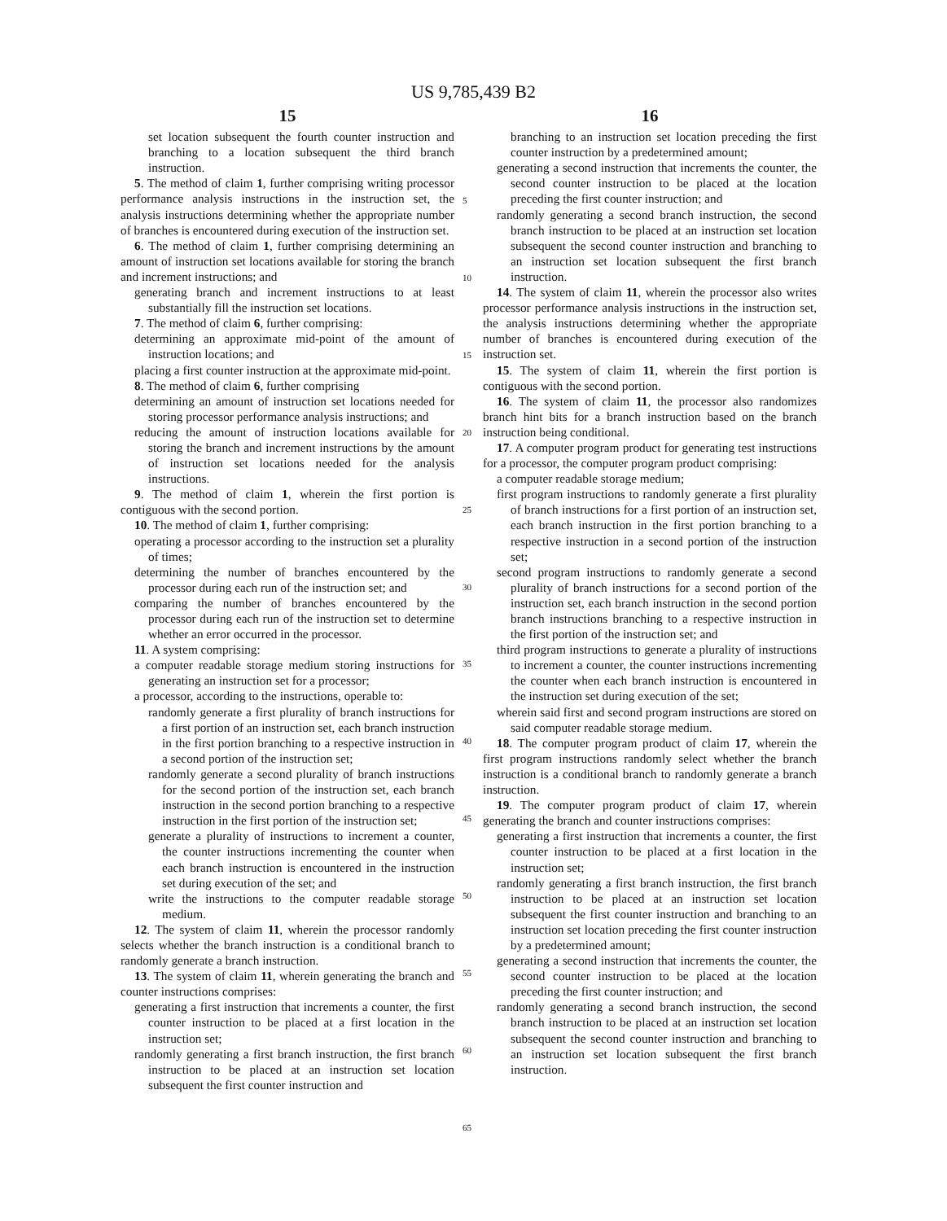US 9,785,439 B2
15
set location subsequent the fourth counter instruction and branching to a location subsequent the third branch instruction.
5. The method of claim 1, further comprising writing processor performance analysis instructions in the instruction set, the analysis instructions determining whether the appropriate number of branches is encountered during execution of the instruction set.
6. The method of claim 1, further comprising determining an amount of instruction set locations available for storing the branch and increment instructions; and
generating branch and increment instructions to at least substantially fill the instruction set locations.
7. The method of claim 6, further comprising:
determining an approximate mid-point of the amount of instruction locations; and
placing a first counter instruction at the approximate mid-point.
8. The method of claim 6, further comprising
determining an amount of instruction set locations needed for storing processor performance analysis instructions; and
reducing the amount of instruction locations available for storing the branch and increment instructions by the amount of instruction set locations needed for the analysis instructions.
9. The method of claim 1, wherein the first portion is contiguous with the second portion.
10. The method of claim 1, further comprising:
operating a processor according to the instruction set a plurality of times;
determining the number of branches encountered by the processor during each run of the instruction set; and
comparing the number of branches encountered by the processor during each run of the instruction set to determine whether an error occurred in the processor.
11. A system comprising:
a computer readable storage medium storing instructions for generating an instruction set for a processor;
a processor, according to the instructions, operable to:
randomly generate a first plurality of branch instructions for a first portion of an instruction set, each branch instruction in the first portion branching to a respective instruction in a second portion of the instruction set;
randomly generate a second plurality of branch instructions for the second portion of the instruction set, each branch instruction in the second portion branching to a respective instruction in the first portion of the instruction set;
generate a plurality of instructions to increment a counter, the counter instructions incrementing the counter when each branch instruction is encountered in the instruction set during execution of the set; and
write the instructions to the computer readable storage medium.
12. The system of claim 11, wherein the processor randomly selects whether the branch instruction is a conditional branch to randomly generate a branch instruction.
13. The system of claim 11, wherein generating the branch and counter instructions comprises:
generating a first instruction that increments a counter, the first counter instruction to be placed at a first location in the instruction set;
randomly generating a first branch instruction, the first branch instruction to be placed at an instruction set location subsequent the first counter instruction and
16
branching to an instruction set location preceding the first counter instruction by a predetermined amount;
generating a second instruction that increments the counter, the second counter instruction to be placed at the location preceding the first counter instruction; and
randomly generating a second branch instruction, the second branch instruction to be placed at an instruction set location subsequent the second counter instruction and branching to an instruction set location subsequent the first branch instruction.
14. The system of claim 11, wherein the processor also writes processor performance analysis instructions in the instruction set, the analysis instructions determining whether the appropriate number of branches is encountered during execution of the instruction set.
15. The system of claim 11, wherein the first portion is contiguous with the second portion.
16. The system of claim 11, the processor also randomizes branch hint bits for a branch instruction based on the branch instruction being conditional.
17. A computer program product for generating test instructions for a processor, the computer program product comprising:
a computer readable storage medium;
first program instructions to randomly generate a first plurality of branch instructions for a first portion of an instruction set, each branch instruction in the first portion branching to a respective instruction in a second portion of the instruction set;
second program instructions to randomly generate a second plurality of branch instructions for a second portion of the instruction set, each branch instruction in the second portion branch instructions branching to a respective instruction in the first portion of the instruction set; and
third program instructions to generate a plurality of instructions to increment a counter, the counter instructions incrementing the counter when each branch instruction is encountered in the instruction set during execution of the set;
wherein said first and second program instructions are stored on said computer readable storage medium.
18. The computer program product of claim 17, wherein the first program instructions randomly select whether the branch instruction is a conditional branch to randomly generate a branch instruction.
19. The computer program product of claim 17, wherein generating the branch and counter instructions comprises:
generating a first instruction that increments a counter, the first counter instruction to be placed at a first location in the instruction set;
randomly generating a first branch instruction, the first branch instruction to be placed at an instruction set location subsequent the first counter instruction and branching to an instruction set location preceding the first counter instruction by a predetermined amount;
generating a second instruction that increments the counter, the second counter instruction to be placed at the location preceding the first counter instruction; and
randomly generating a second branch instruction, the second branch instruction to be placed at an instruction set location subsequent the second counter instruction and branching to an instruction set location subsequent the first branch instruction.
5
10
15
20
25
30
35
40
45
50
55
60
65